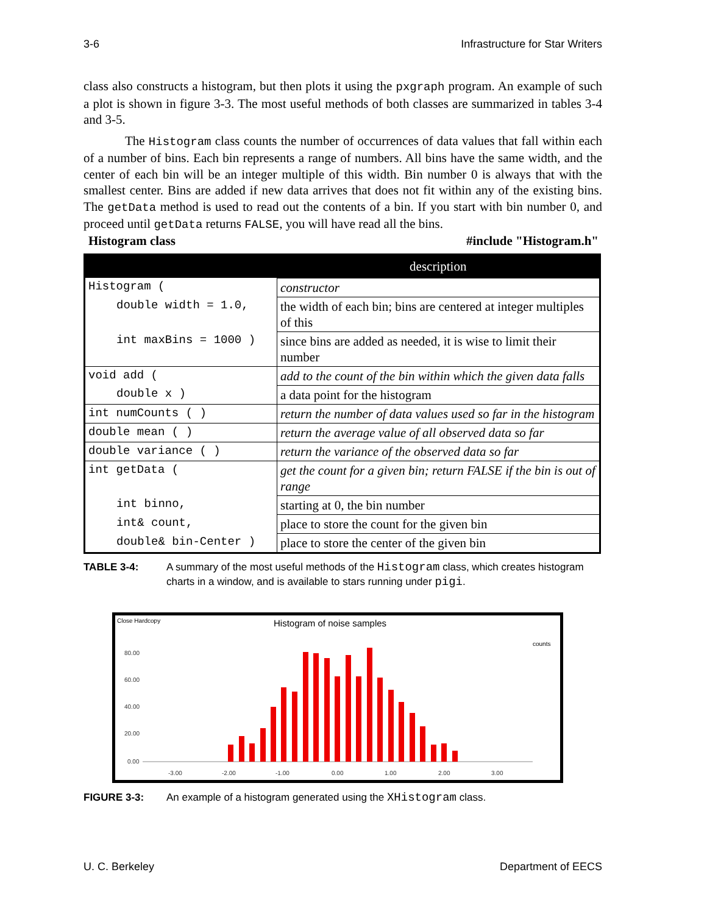3-6 Infrastructure for Star Writers
class also constructs a histogram, but then plots it using the pxgraph program. An example of such a plot is shown in figure 3-3. The most useful methods of both classes are summarized in tables 3-4 and 3-5.
The Histogram class counts the number of occurrences of data values that fall within each of a number of bins. Each bin represents a range of numbers. All bins have the same width, and the center of each bin will be an integer multiple of this width. Bin number 0 is always that with the smallest center. Bins are added if new data arrives that does not fit within any of the existing bins. The getData method is used to read out the contents of a bin. If you start with bin number 0, and proceed until getData returns FALSE, you will have read all the bins.
Histogram class #include "Histogram.h"
| | description |
| --- | --- |
| Histogram ( | constructor |
| double width = 1.0, | the width of each bin; bins are centered at integer multiples of this |
| int maxBins = 1000 ) | since bins are added as needed, it is wise to limit their number |
| void add ( | add to the count of the bin within which the given data falls |
| double x ) | a data point for the histogram |
| int numCounts ( ) | return the number of data values used so far in the histogram |
| double mean ( ) | return the average value of all observed data so far |
| double variance ( ) | return the variance of the observed data so far |
| int getData ( | get the count for a given bin; return FALSE if the bin is out of range |
| int binno, | starting at 0, the bin number |
| int& count, | place to store the count for the given bin |
| double& bin-Center ) | place to store the center of the given bin |
TABLE 3-4: A summary of the most useful methods of the Histogram class, which creates histogram charts in a window, and is available to stars running under pigi.
Close Hardcopy
Histogram of noise samples
counts
80.00
60.00
40.00
20.00
0.00
-3.00
-2.00
-1.00
0.00
1.00
2.00
3.00
FIGURE 3-3: An example of a histogram generated using the XHistogram class.
U. C. Berkeley Department of EECS